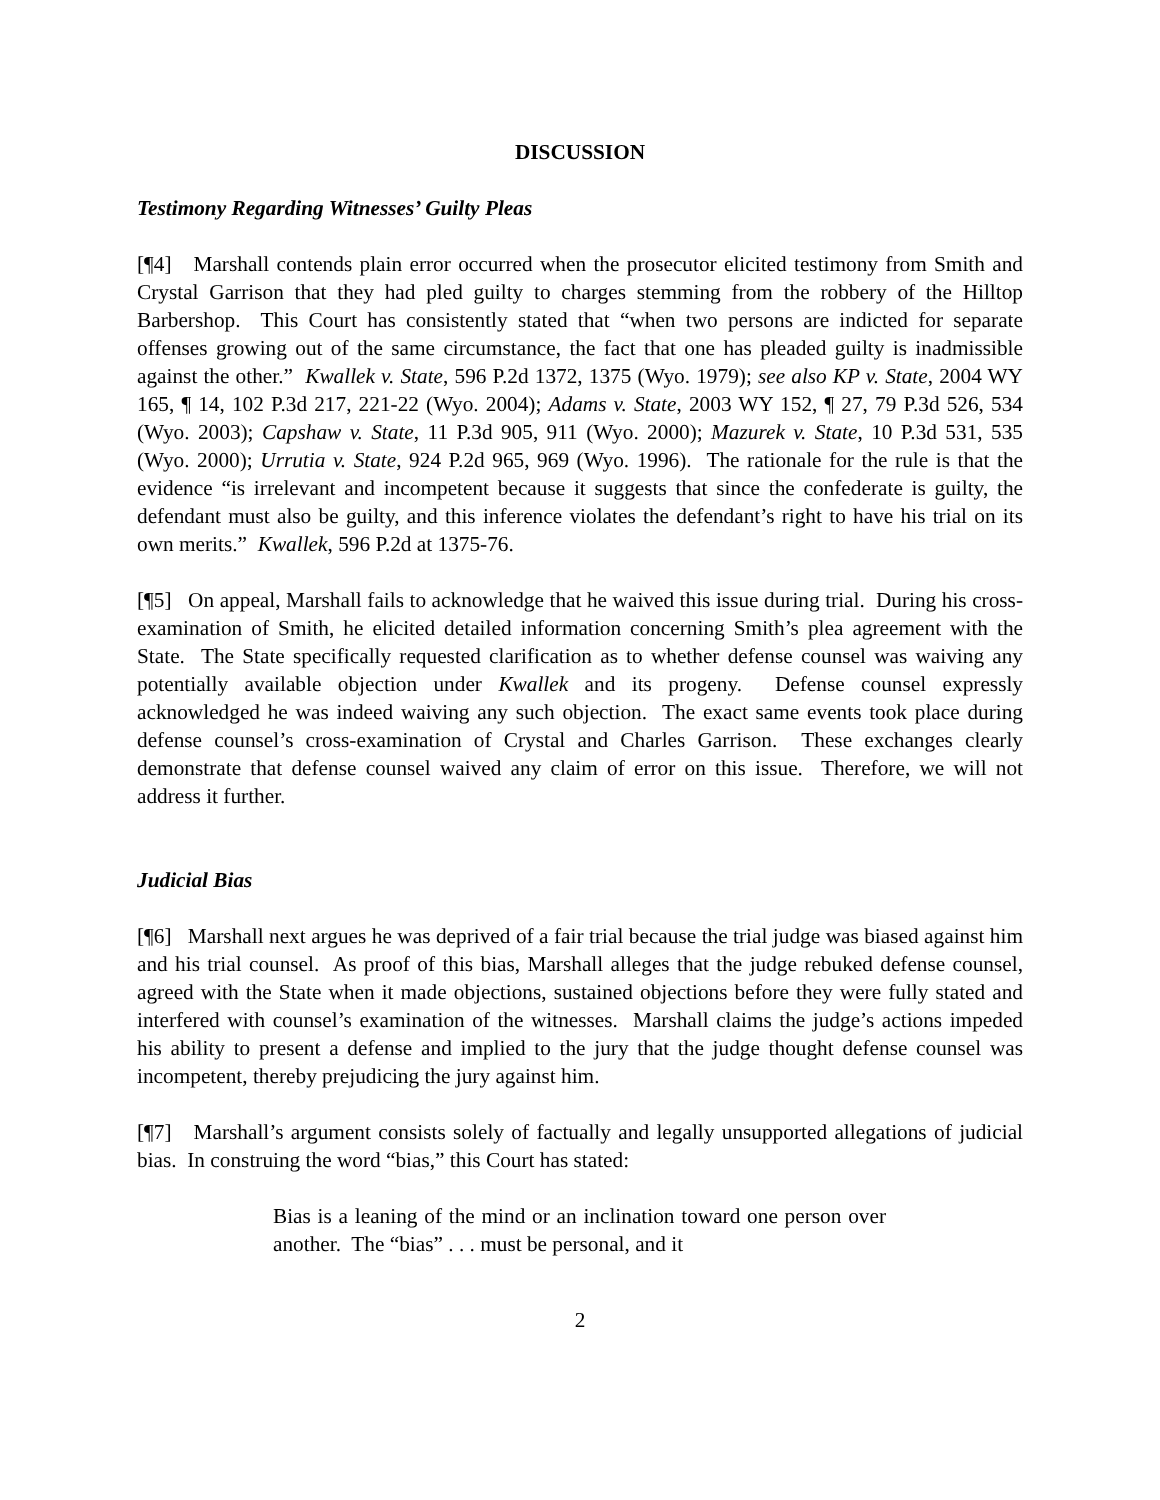DISCUSSION
Testimony Regarding Witnesses’ Guilty Pleas
[¶4] Marshall contends plain error occurred when the prosecutor elicited testimony from Smith and Crystal Garrison that they had pled guilty to charges stemming from the robbery of the Hilltop Barbershop. This Court has consistently stated that “when two persons are indicted for separate offenses growing out of the same circumstance, the fact that one has pleaded guilty is inadmissible against the other.” Kwallek v. State, 596 P.2d 1372, 1375 (Wyo. 1979); see also KP v. State, 2004 WY 165, ¶ 14, 102 P.3d 217, 221-22 (Wyo. 2004); Adams v. State, 2003 WY 152, ¶ 27, 79 P.3d 526, 534 (Wyo. 2003); Capshaw v. State, 11 P.3d 905, 911 (Wyo. 2000); Mazurek v. State, 10 P.3d 531, 535 (Wyo. 2000); Urrutia v. State, 924 P.2d 965, 969 (Wyo. 1996). The rationale for the rule is that the evidence “is irrelevant and incompetent because it suggests that since the confederate is guilty, the defendant must also be guilty, and this inference violates the defendant’s right to have his trial on its own merits.” Kwallek, 596 P.2d at 1375-76.
[¶5] On appeal, Marshall fails to acknowledge that he waived this issue during trial. During his cross-examination of Smith, he elicited detailed information concerning Smith’s plea agreement with the State. The State specifically requested clarification as to whether defense counsel was waiving any potentially available objection under Kwallek and its progeny. Defense counsel expressly acknowledged he was indeed waiving any such objection. The exact same events took place during defense counsel’s cross-examination of Crystal and Charles Garrison. These exchanges clearly demonstrate that defense counsel waived any claim of error on this issue. Therefore, we will not address it further.
Judicial Bias
[¶6] Marshall next argues he was deprived of a fair trial because the trial judge was biased against him and his trial counsel. As proof of this bias, Marshall alleges that the judge rebuked defense counsel, agreed with the State when it made objections, sustained objections before they were fully stated and interfered with counsel’s examination of the witnesses. Marshall claims the judge’s actions impeded his ability to present a defense and implied to the jury that the judge thought defense counsel was incompetent, thereby prejudicing the jury against him.
[¶7] Marshall’s argument consists solely of factually and legally unsupported allegations of judicial bias. In construing the word “bias,” this Court has stated:
Bias is a leaning of the mind or an inclination toward one person over another. The “bias” . . . must be personal, and it
2